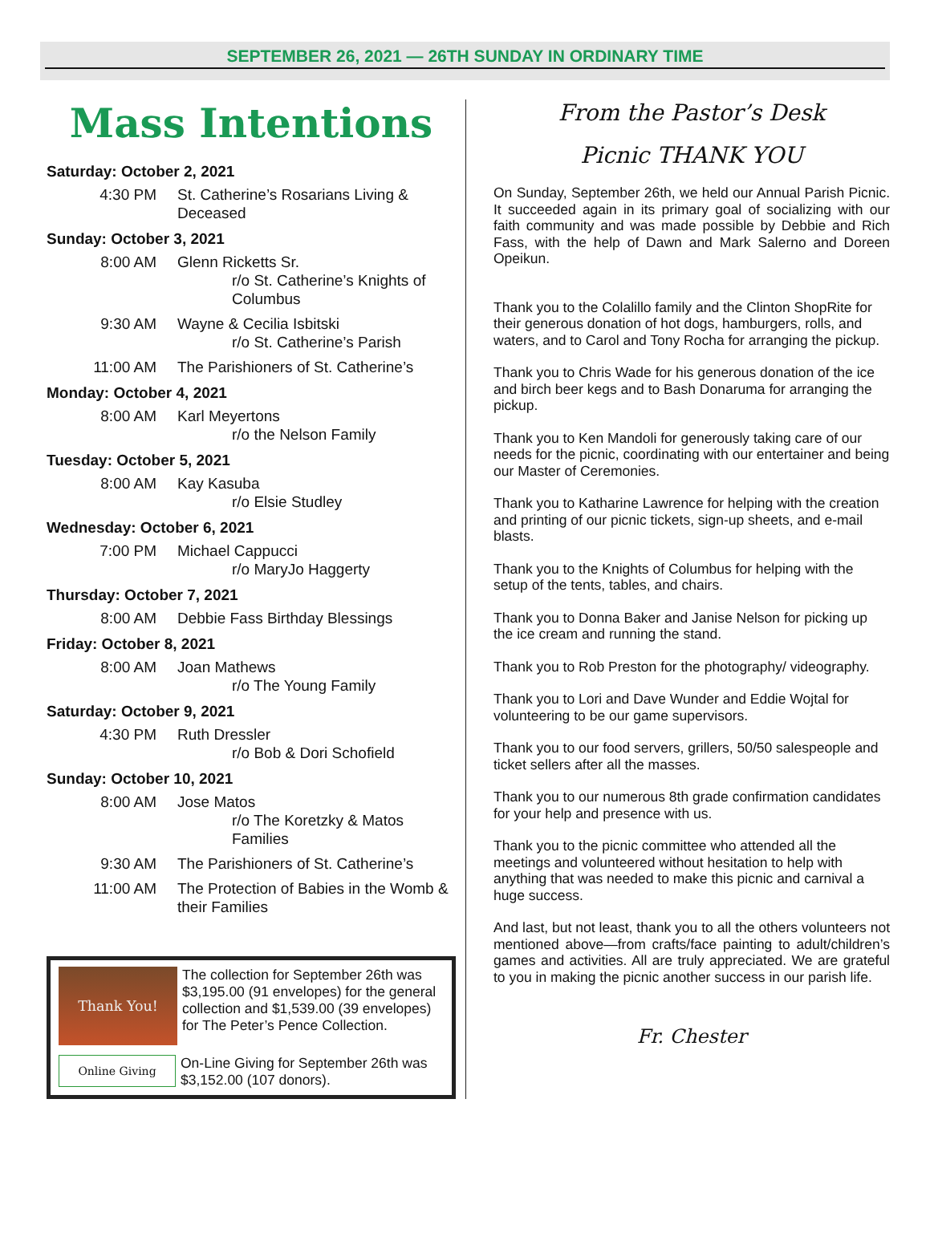SEPTEMBER 26, 2021 — 26TH SUNDAY IN ORDINARY TIME
Mass Intentions
Saturday: October 2, 2021
4:30 PM St. Catherine’s Rosarians Living & Deceased
Sunday: October 3, 2021
8:00 AM Glenn Ricketts Sr.
r/o St. Catherine’s Knights of Columbus
9:30 AM Wayne & Cecilia Isbitski
r/o St. Catherine’s Parish
11:00 AM The Parishioners of St. Catherine’s
Monday: October 4, 2021
8:00 AM Karl Meyertons
r/o the Nelson Family
Tuesday: October 5, 2021
8:00 AM Kay Kasuba
r/o Elsie Studley
Wednesday: October 6, 2021
7:00 PM Michael Cappucci
r/o MaryJo Haggerty
Thursday: October 7, 2021
8:00 AM Debbie Fass Birthday Blessings
Friday: October 8, 2021
8:00 AM Joan Mathews
r/o The Young Family
Saturday: October 9, 2021
4:30 PM Ruth Dressler
r/o Bob & Dori Schofield
Sunday: October 10, 2021
8:00 AM Jose Matos
r/o The Koretzky & Matos Families
9:30 AM The Parishioners of St. Catherine’s
11:00 AM The Protection of Babies in the Womb & their Families
Thank You!
The collection for September 26th was $3,195.00 (91 envelopes) for the general collection and $1,539.00 (39 envelopes) for The Peter’s Pence Collection.
Online Giving
On-Line Giving for September 26th was $3,152.00 (107 donors).
From the Pastor’s Desk
Picnic THANK YOU
On Sunday, September 26th, we held our Annual Parish Picnic. It succeeded again in its primary goal of socializing with our faith community and was made possible by Debbie and Rich Fass, with the help of Dawn and Mark Salerno and Doreen Opeikun.
Thank you to the Colalillo family and the Clinton ShopRite for their generous donation of hot dogs, hamburgers, rolls, and waters, and to Carol and Tony Rocha for arranging the pickup.
Thank you to Chris Wade for his generous donation of the ice and birch beer kegs and to Bash Donaruma for arranging the pickup.
Thank you to Ken Mandoli for generously taking care of our needs for the picnic, coordinating with our entertainer and being our Master of Ceremonies.
Thank you to Katharine Lawrence for helping with the creation and printing of our picnic tickets, sign-up sheets, and e-mail blasts.
Thank you to the Knights of Columbus for helping with the setup of the tents, tables, and chairs.
Thank you to Donna Baker and Janise Nelson for picking up the ice cream and running the stand.
Thank you to Rob Preston for the photography/ videography.
Thank you to Lori and Dave Wunder and Eddie Wojtal for volunteering to be our game supervisors.
Thank you to our food servers, grillers, 50/50 salespeople and ticket sellers after all the masses.
Thank you to our numerous 8th grade confirmation candidates for your help and presence with us.
Thank you to the picnic committee who attended all the meetings and volunteered without hesitation to help with anything that was needed to make this picnic and carnival a huge success.
And last, but not least, thank you to all the others volunteers not mentioned above—from crafts/face painting to adult/children’s games and activities. All are truly appreciated. We are grateful to you in making the picnic another success in our parish life.
Fr. Chester